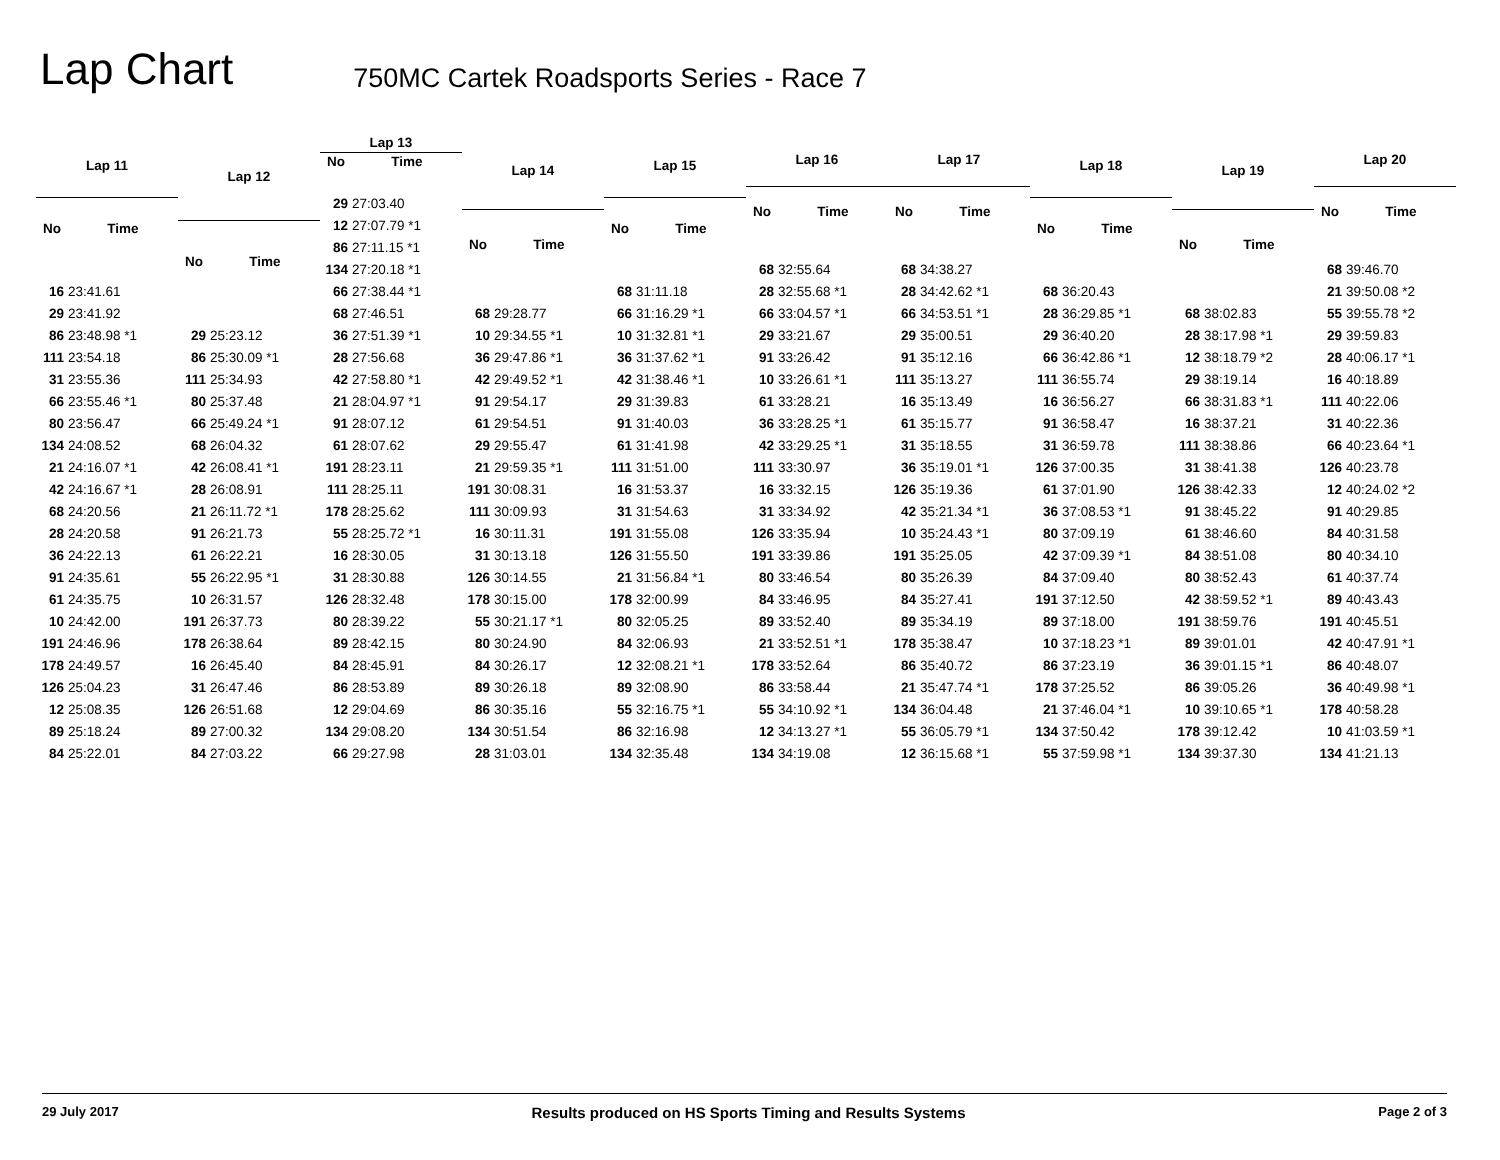Lap Chart
750MC Cartek Roadsports Series - Race 7
| Lap 11 | |
| --- | --- |
| No | Time |
| 16 | 23:41.61 |
| 29 | 23:41.92 |
| 86 | 23:48.98 *1 |
| 111 | 23:54.18 |
| 31 | 23:55.36 |
| 66 | 23:55.46 *1 |
| 80 | 23:56.47 |
| 134 | 24:08.52 |
| 21 | 24:16.07 *1 |
| 42 | 24:16.67 *1 |
| 68 | 24:20.56 |
| 28 | 24:20.58 |
| 36 | 24:22.13 |
| 91 | 24:35.61 |
| 61 | 24:35.75 |
| 10 | 24:42.00 |
| 191 | 24:46.96 |
| 178 | 24:49.57 |
| 126 | 25:04.23 |
| 12 | 25:08.35 |
| 89 | 25:18.24 |
| 84 | 25:22.01 |
| Lap 12 | |
| --- | --- |
| No | Time |
| 29 | 25:23.12 |
| 86 | 25:30.09 *1 |
| 111 | 25:34.93 |
| 80 | 25:37.48 |
| 66 | 25:49.24 *1 |
| 68 | 26:04.32 |
| 42 | 26:08.41 *1 |
| 28 | 26:08.91 |
| 21 | 26:11.72 *1 |
| 91 | 26:21.73 |
| 61 | 26:22.21 |
| 55 | 26:22.95 *1 |
| 10 | 26:31.57 |
| 191 | 26:37.73 |
| 178 | 26:38.64 |
| 16 | 26:45.40 |
| 31 | 26:47.46 |
| 126 | 26:51.68 |
| 89 | 27:00.32 |
| 84 | 27:03.22 |
| Lap 13 | |
| --- | --- |
| No | Time |
| 29 | 27:03.40 |
| 12 | 27:07.79 *1 |
| 86 | 27:11.15 *1 |
| 134 | 27:20.18 *1 |
| 66 | 27:38.44 *1 |
| 68 | 27:46.51 |
| 36 | 27:51.39 *1 |
| 28 | 27:56.68 |
| 42 | 27:58.80 *1 |
| 21 | 28:04.97 *1 |
| 91 | 28:07.12 |
| 61 | 28:07.62 |
| 191 | 28:23.11 |
| 111 | 28:25.11 |
| 178 | 28:25.62 |
| 55 | 28:25.72 *1 |
| 16 | 28:30.05 |
| 31 | 28:30.88 |
| 126 | 28:32.48 |
| 80 | 28:39.22 |
| 89 | 28:42.15 |
| 84 | 28:45.91 |
| 86 | 28:53.89 |
| 12 | 29:04.69 |
| 134 | 29:08.20 |
| 66 | 29:27.98 |
| Lap 14 | |
| --- | --- |
| No | Time |
| 68 | 29:28.77 |
| 10 | 29:34.55 *1 |
| 36 | 29:47.86 *1 |
| 42 | 29:49.52 *1 |
| 91 | 29:54.17 |
| 61 | 29:54.51 |
| 29 | 29:55.47 |
| 21 | 29:59.35 *1 |
| 191 | 30:08.31 |
| 111 | 30:09.93 |
| 16 | 30:11.31 |
| 31 | 30:13.18 |
| 126 | 30:14.55 |
| 178 | 30:15.00 |
| 55 | 30:21.17 *1 |
| 80 | 30:24.90 |
| 84 | 30:26.17 |
| 89 | 30:26.18 |
| 86 | 30:35.16 |
| 134 | 30:51.54 |
| 28 | 31:03.01 |
| Lap 15 | |
| --- | --- |
| No | Time |
| 68 | 31:11.18 |
| 66 | 31:16.29 *1 |
| 10 | 31:32.81 *1 |
| 36 | 31:37.62 *1 |
| 42 | 31:38.46 *1 |
| 29 | 31:39.83 |
| 91 | 31:40.03 |
| 61 | 31:41.98 |
| 111 | 31:51.00 |
| 16 | 31:53.37 |
| 31 | 31:54.63 |
| 191 | 31:55.08 |
| 126 | 31:55.50 |
| 21 | 31:56.84 *1 |
| 178 | 32:00.99 |
| 80 | 32:05.25 |
| 84 | 32:06.93 |
| 12 | 32:08.21 *1 |
| 89 | 32:08.90 |
| 55 | 32:16.75 *1 |
| 86 | 32:16.98 |
| 134 | 32:35.48 |
| Lap 16 | |
| --- | --- |
| No | Time |
| 68 | 32:55.64 |
| 28 | 32:55.68 *1 |
| 66 | 33:04.57 *1 |
| 29 | 33:21.67 |
| 91 | 33:26.42 |
| 10 | 33:26.61 *1 |
| 61 | 33:28.21 |
| 36 | 33:28.25 *1 |
| 42 | 33:29.25 *1 |
| 111 | 33:30.97 |
| 16 | 33:32.15 |
| 31 | 33:34.92 |
| 126 | 33:35.94 |
| 191 | 33:39.86 |
| 80 | 33:46.54 |
| 84 | 33:46.95 |
| 89 | 33:52.40 |
| 21 | 33:52.51 *1 |
| 178 | 33:52.64 |
| 86 | 33:58.44 |
| 55 | 34:10.92 *1 |
| 12 | 34:13.27 *1 |
| 134 | 34:19.08 |
| Lap 17 | |
| --- | --- |
| No | Time |
| 68 | 34:38.27 |
| 28 | 34:42.62 *1 |
| 66 | 34:53.51 *1 |
| 29 | 35:00.51 |
| 91 | 35:12.16 |
| 111 | 35:13.27 |
| 16 | 35:13.49 |
| 61 | 35:15.77 |
| 31 | 35:18.55 |
| 36 | 35:19.01 *1 |
| 126 | 35:19.36 |
| 42 | 35:21.34 *1 |
| 10 | 35:24.43 *1 |
| 191 | 35:25.05 |
| 80 | 35:26.39 |
| 84 | 35:27.41 |
| 89 | 35:34.19 |
| 178 | 35:38.47 |
| 86 | 35:40.72 |
| 21 | 35:47.74 *1 |
| 134 | 36:04.48 |
| 55 | 36:05.79 *1 |
| 12 | 36:15.68 *1 |
| Lap 18 | |
| --- | --- |
| No | Time |
| 68 | 36:20.43 |
| 28 | 36:29.85 *1 |
| 29 | 36:40.20 |
| 66 | 36:42.86 *1 |
| 111 | 36:55.74 |
| 16 | 36:56.27 |
| 91 | 36:58.47 |
| 31 | 36:59.78 |
| 126 | 37:00.35 |
| 61 | 37:01.90 |
| 36 | 37:08.53 *1 |
| 80 | 37:09.19 |
| 42 | 37:09.39 *1 |
| 84 | 37:09.40 |
| 191 | 37:12.50 |
| 89 | 37:18.00 |
| 10 | 37:18.23 *1 |
| 86 | 37:23.19 |
| 178 | 37:25.52 |
| 21 | 37:46.04 *1 |
| 134 | 37:50.42 |
| 55 | 37:59.98 *1 |
| Lap 19 | |
| --- | --- |
| No | Time |
| 68 | 38:02.83 |
| 28 | 38:17.98 *1 |
| 12 | 38:18.79 *2 |
| 29 | 38:19.14 |
| 66 | 38:31.83 *1 |
| 16 | 38:37.21 |
| 111 | 38:38.86 |
| 31 | 38:41.38 |
| 126 | 38:42.33 |
| 91 | 38:45.22 |
| 61 | 38:46.60 |
| 84 | 38:51.08 |
| 80 | 38:52.43 |
| 42 | 38:59.52 *1 |
| 191 | 38:59.76 |
| 89 | 39:01.01 |
| 36 | 39:01.15 *1 |
| 86 | 39:05.26 |
| 10 | 39:10.65 *1 |
| 178 | 39:12.42 |
| 134 | 39:37.30 |
| Lap 20 | |
| --- | --- |
| No | Time |
| 68 | 39:46.70 |
| 21 | 39:50.08 *2 |
| 55 | 39:55.78 *2 |
| 29 | 39:59.83 |
| 28 | 40:06.17 *1 |
| 16 | 40:18.89 |
| 111 | 40:22.06 |
| 31 | 40:22.36 |
| 66 | 40:23.64 *1 |
| 126 | 40:23.78 |
| 12 | 40:24.02 *2 |
| 91 | 40:29.85 |
| 84 | 40:31.58 |
| 80 | 40:34.10 |
| 61 | 40:37.74 |
| 89 | 40:43.43 |
| 191 | 40:45.51 |
| 42 | 40:47.91 *1 |
| 86 | 40:48.07 |
| 36 | 40:49.98 *1 |
| 178 | 40:58.28 |
| 10 | 41:03.59 *1 |
| 134 | 41:21.13 |
29 July 2017 Results produced on HS Sports Timing and Results Systems Page 2 of 3